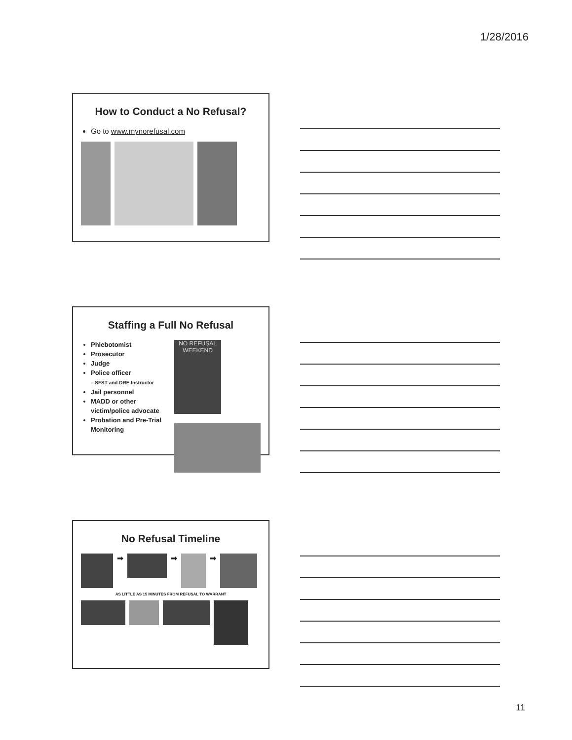1/28/2016
How to Conduct a No Refusal?
Go to www.mynorefusal.com
Staffing a Full No Refusal
Phlebotomist
Prosecutor
Judge
Police officer
– SFST and DRE Instructor
Jail personnel
MADD or other victim/police advocate
Probation and Pre-Trial Monitoring
NO REFUSAL WEEKEND
No Refusal Timeline
➡ ➡ ➡
AS LITTLE AS 15 MINUTES FROM REFUSAL TO WARRANT
11